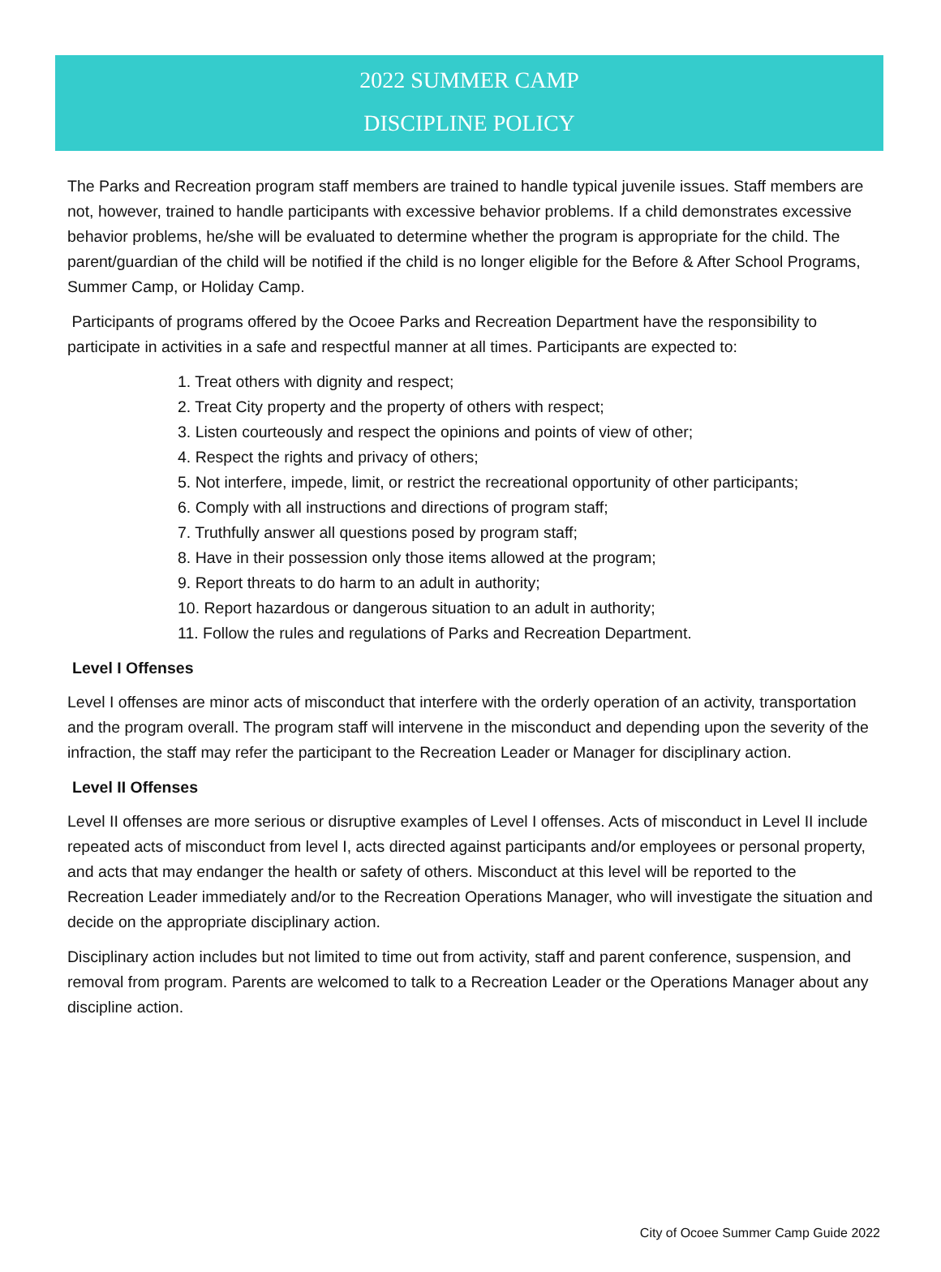2022 SUMMER CAMP
DISCIPLINE POLICY
The Parks and Recreation program staff members are trained to handle typical juvenile issues. Staff members are not, however, trained to handle participants with excessive behavior problems. If a child demonstrates excessive behavior problems, he/she will be evaluated to determine whether the program is appropriate for the child. The parent/guardian of the child will be notified if the child is no longer eligible for the Before & After School Programs, Summer Camp, or Holiday Camp.
Participants of programs offered by the Ocoee Parks and Recreation Department have the responsibility to participate in activities in a safe and respectful manner at all times. Participants are expected to:
1. Treat others with dignity and respect;
2. Treat City property and the property of others with respect;
3. Listen courteously and respect the opinions and points of view of other;
4. Respect the rights and privacy of others;
5. Not interfere, impede, limit, or restrict the recreational opportunity of other participants;
6. Comply with all instructions and directions of program staff;
7. Truthfully answer all questions posed by program staff;
8. Have in their possession only those items allowed at the program;
9. Report threats to do harm to an adult in authority;
10. Report hazardous or dangerous situation to an adult in authority;
11. Follow the rules and regulations of Parks and Recreation Department.
Level I Offenses
Level I offenses are minor acts of misconduct that interfere with the orderly operation of an activity, transportation and the program overall. The program staff will intervene in the misconduct and depending upon the severity of the infraction, the staff may refer the participant to the Recreation Leader or Manager for disciplinary action.
Level II Offenses
Level II offenses are more serious or disruptive examples of Level I offenses. Acts of misconduct in Level II include repeated acts of misconduct from level I, acts directed against participants and/or employees or personal property, and acts that may endanger the health or safety of others. Misconduct at this level will be reported to the Recreation Leader immediately and/or to the Recreation Operations Manager, who will investigate the situation and decide on the appropriate disciplinary action.
Disciplinary action includes but not limited to time out from activity, staff and parent conference, suspension, and removal from program. Parents are welcomed to talk to a Recreation Leader or the Operations Manager about any discipline action.
City of Ocoee Summer Camp Guide 2022